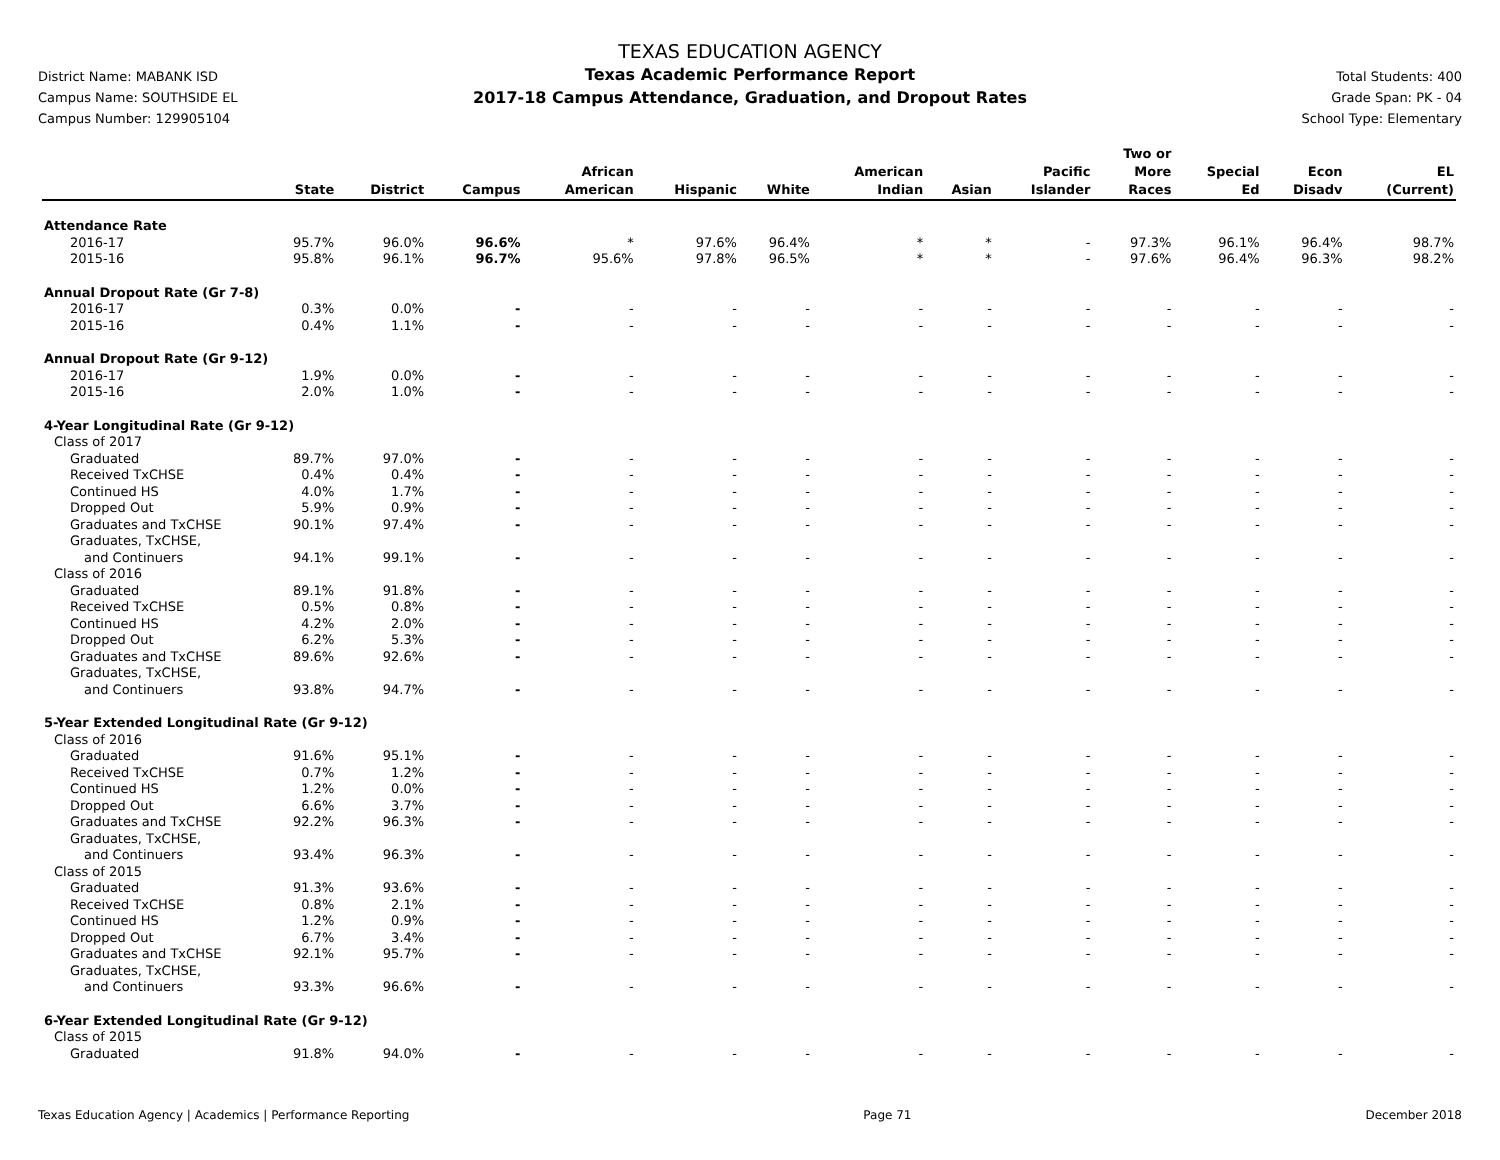District Name: MABANK ISD
Campus Name: SOUTHSIDE EL
Campus Number: 129905104
TEXAS EDUCATION AGENCY
Texas Academic Performance Report
2017-18 Campus Attendance, Graduation, and Dropout Rates
Total Students: 400
Grade Span: PK - 04
School Type: Elementary
| | State | District | Campus | African American | Hispanic | White | American Indian | Asian | Pacific Islander | Two or More Races | Special Ed | Econ Disadv | EL (Current) |
| --- | --- | --- | --- | --- | --- | --- | --- | --- | --- | --- | --- | --- | --- |
| Attendance Rate | | | | | | | | | | | | | |
| 2016-17 | 95.7% | 96.0% | 96.6% | * | 97.6% | 96.4% | * | * | - | 97.3% | 96.1% | 96.4% | 98.7% |
| 2015-16 | 95.8% | 96.1% | 96.7% | 95.6% | 97.8% | 96.5% | * | * | - | 97.6% | 96.4% | 96.3% | 98.2% |
| Annual Dropout Rate (Gr 7-8) | | | | | | | | | | | | | |
| 2016-17 | 0.3% | 0.0% | - | - | - | - | - | - | - | - | - | - | - |
| 2015-16 | 0.4% | 1.1% | - | - | - | - | - | - | - | - | - | - | - |
| Annual Dropout Rate (Gr 9-12) | | | | | | | | | | | | | |
| 2016-17 | 1.9% | 0.0% | - | - | - | - | - | - | - | - | - | - | - |
| 2015-16 | 2.0% | 1.0% | - | - | - | - | - | - | - | - | - | - | - |
| 4-Year Longitudinal Rate (Gr 9-12) | | | | | | | | | | | | | |
| Class of 2017 | | | | | | | | | | | | | |
| Graduated | 89.7% | 97.0% | - | - | - | - | - | - | - | - | - | - | - |
| Received TxCHSE | 0.4% | 0.4% | - | - | - | - | - | - | - | - | - | - | - |
| Continued HS | 4.0% | 1.7% | - | - | - | - | - | - | - | - | - | - | - |
| Dropped Out | 5.9% | 0.9% | - | - | - | - | - | - | - | - | - | - | - |
| Graduates and TxCHSE | 90.1% | 97.4% | - | - | - | - | - | - | - | - | - | - | - |
| Graduates, TxCHSE, and Continuers | 94.1% | 99.1% | - | - | - | - | - | - | - | - | - | - | - |
| Class of 2016 | | | | | | | | | | | | | |
| Graduated | 89.1% | 91.8% | - | - | - | - | - | - | - | - | - | - | - |
| Received TxCHSE | 0.5% | 0.8% | - | - | - | - | - | - | - | - | - | - | - |
| Continued HS | 4.2% | 2.0% | - | - | - | - | - | - | - | - | - | - | - |
| Dropped Out | 6.2% | 5.3% | - | - | - | - | - | - | - | - | - | - | - |
| Graduates and TxCHSE | 89.6% | 92.6% | - | - | - | - | - | - | - | - | - | - | - |
| Graduates, TxCHSE, and Continuers | 93.8% | 94.7% | - | - | - | - | - | - | - | - | - | - | - |
| 5-Year Extended Longitudinal Rate (Gr 9-12) | | | | | | | | | | | | | |
| Class of 2016 | | | | | | | | | | | | | |
| Graduated | 91.6% | 95.1% | - | - | - | - | - | - | - | - | - | - | - |
| Received TxCHSE | 0.7% | 1.2% | - | - | - | - | - | - | - | - | - | - | - |
| Continued HS | 1.2% | 0.0% | - | - | - | - | - | - | - | - | - | - | - |
| Dropped Out | 6.6% | 3.7% | - | - | - | - | - | - | - | - | - | - | - |
| Graduates and TxCHSE | 92.2% | 96.3% | - | - | - | - | - | - | - | - | - | - | - |
| Graduates, TxCHSE, and Continuers | 93.4% | 96.3% | - | - | - | - | - | - | - | - | - | - | - |
| Class of 2015 | | | | | | | | | | | | | |
| Graduated | 91.3% | 93.6% | - | - | - | - | - | - | - | - | - | - | - |
| Received TxCHSE | 0.8% | 2.1% | - | - | - | - | - | - | - | - | - | - | - |
| Continued HS | 1.2% | 0.9% | - | - | - | - | - | - | - | - | - | - | - |
| Dropped Out | 6.7% | 3.4% | - | - | - | - | - | - | - | - | - | - | - |
| Graduates and TxCHSE | 92.1% | 95.7% | - | - | - | - | - | - | - | - | - | - | - |
| Graduates, TxCHSE, and Continuers | 93.3% | 96.6% | - | - | - | - | - | - | - | - | - | - | - |
| 6-Year Extended Longitudinal Rate (Gr 9-12) | | | | | | | | | | | | | |
| Class of 2015 | | | | | | | | | | | | | |
| Graduated | 91.8% | 94.0% | - | - | - | - | - | - | - | - | - | - | - |
Texas Education Agency | Academics | Performance Reporting Page 71 December 2018